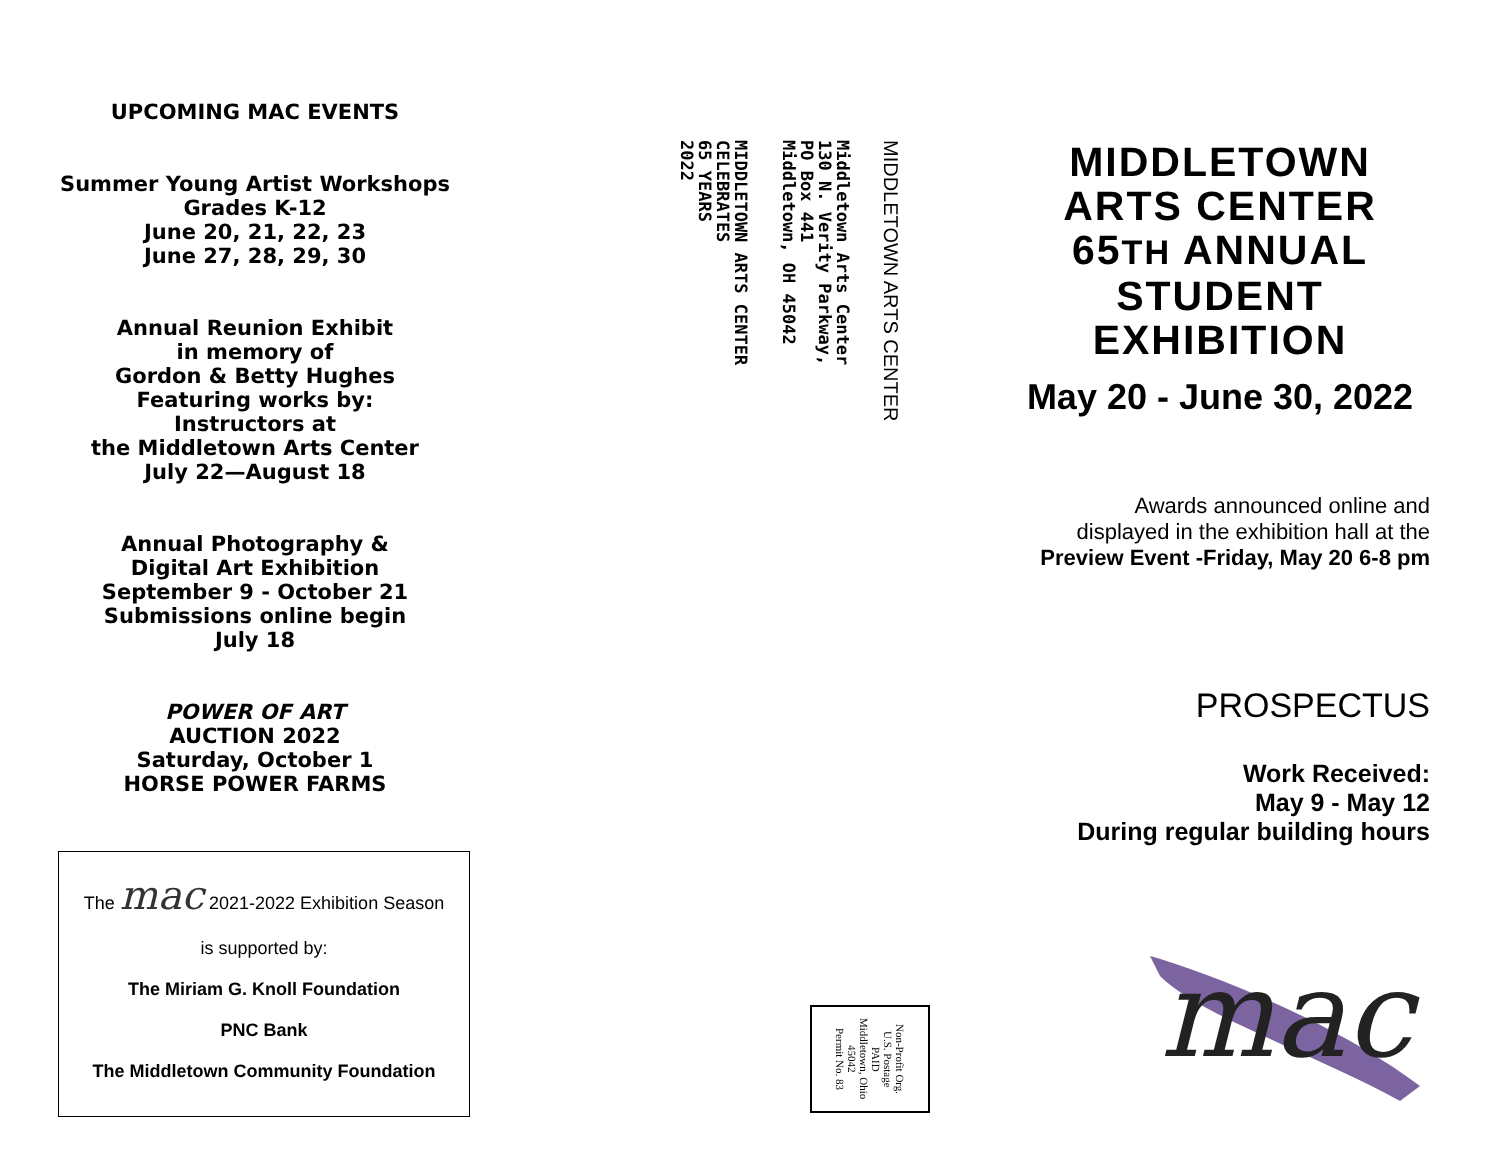UPCOMING MAC EVENTS
Summer Young Artist Workshops
Grades K-12
June 20, 21, 22, 23
June 27, 28, 29, 30
Annual Reunion Exhibit
in memory of
Gordon & Betty Hughes
Featuring works by:
Instructors at
the Middletown Arts Center
July 22—August 18
Annual Photography &
Digital Art Exhibition
September 9 - October 21
Submissions online begin
July 18
POWER OF ART
AUCTION 2022
Saturday, October 1
HORSE POWER FARMS
The mac 2021-2022 Exhibition Season
is supported by:
The Miriam G. Knoll Foundation
PNC Bank
The Middletown Community Foundation
MIDDLETOWN ARTS CENTER
Middletown Arts Center
130 N. Verity Parkway,
PO Box 441
Middletown, OH 45042
MIDDLETOWN ARTS CENTER
CELEBRATES
65 YEARS
2022
Non-Profit Org.
U.S. Postage
PAID
Middletown, Ohio
45042
Permit No. 83
MIDDLETOWN
ARTS CENTER
65TH ANNUAL
STUDENT
EXHIBITION
May 20 - June 30, 2022
Awards announced online and
displayed in the exhibition hall at the
Preview Event -Friday, May 20 6-8 pm
PROSPECTUS
Work Received:
May 9 - May 12
During regular building hours
mac